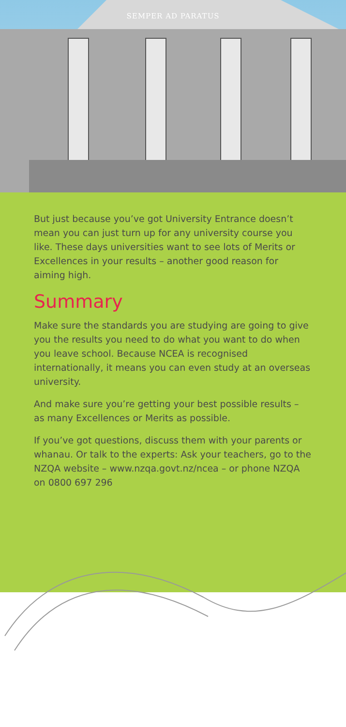SEMPER AD PARATUS
But just because you’ve got University Entrance doesn’t mean you can just turn up for any university course you like. These days universities want to see lots of Merits or Excellences in your results – another good reason for aiming high.
Summary
Make sure the standards you are studying are going to give you the results you need to do what you want to do when you leave school. Because NCEA is recognised internationally, it means you can even study at an overseas university.
And make sure you’re getting your best possible results – as many Excellences or Merits as possible.
If you’ve got questions, discuss them with your parents or whanau. Or talk to the experts: Ask your teachers, go to the NZQA website – www.nzqa.govt.nz/ncea – or phone NZQA on 0800 697 296